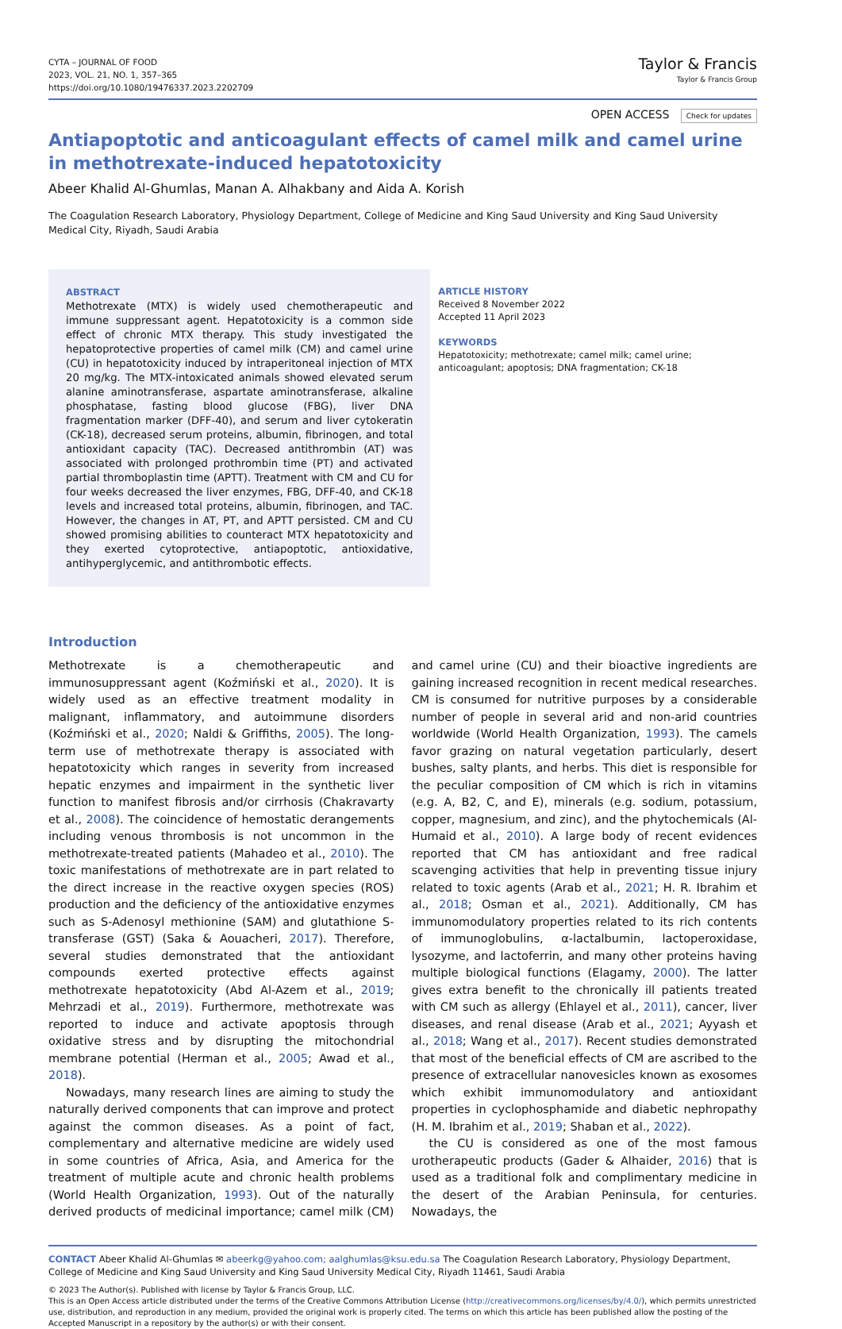CYTA – JOURNAL OF FOOD
2023, VOL. 21, NO. 1, 357–365
https://doi.org/10.1080/19476337.2023.2202709
Taylor & Francis
Taylor & Francis Group
OPEN ACCESS Check for updates
Antiapoptotic and anticoagulant effects of camel milk and camel urine in methotrexate-induced hepatotoxicity
Abeer Khalid Al-Ghumlas, Manan A. Alhakbany and Aida A. Korish
The Coagulation Research Laboratory, Physiology Department, College of Medicine and King Saud University and King Saud University Medical City, Riyadh, Saudi Arabia
ABSTRACT
Methotrexate (MTX) is widely used chemotherapeutic and immune suppressant agent. Hepatotoxicity is a common side effect of chronic MTX therapy. This study investigated the hepatoprotective properties of camel milk (CM) and camel urine (CU) in hepatotoxicity induced by intraperitoneal injection of MTX 20 mg/kg. The MTX-intoxicated animals showed elevated serum alanine aminotransferase, aspartate aminotransferase, alkaline phosphatase, fasting blood glucose (FBG), liver DNA fragmentation marker (DFF-40), and serum and liver cytokeratin (CK-18), decreased serum proteins, albumin, fibrinogen, and total antioxidant capacity (TAC). Decreased antithrombin (AT) was associated with prolonged prothrombin time (PT) and activated partial thromboplastin time (APTT). Treatment with CM and CU for four weeks decreased the liver enzymes, FBG, DFF-40, and CK-18 levels and increased total proteins, albumin, fibrinogen, and TAC. However, the changes in AT, PT, and APTT persisted. CM and CU showed promising abilities to counteract MTX hepatotoxicity and they exerted cytoprotective, antiapoptotic, antioxidative, antihyperglycemic, and antithrombotic effects.
ARTICLE HISTORY
Received 8 November 2022
Accepted 11 April 2023
KEYWORDS
Hepatotoxicity; methotrexate; camel milk; camel urine; anticoagulant; apoptosis; DNA fragmentation; CK-18
Introduction
Methotrexate is a chemotherapeutic and immunosuppressant agent (Koźmiński et al., 2020). It is widely used as an effective treatment modality in malignant, inflammatory, and autoimmune disorders (Koźmiński et al., 2020; Naldi & Griffiths, 2005). The long-term use of methotrexate therapy is associated with hepatotoxicity which ranges in severity from increased hepatic enzymes and impairment in the synthetic liver function to manifest fibrosis and/or cirrhosis (Chakravarty et al., 2008). The coincidence of hemostatic derangements including venous thrombosis is not uncommon in the methotrexate-treated patients (Mahadeo et al., 2010). The toxic manifestations of methotrexate are in part related to the direct increase in the reactive oxygen species (ROS) production and the deficiency of the antioxidative enzymes such as S-Adenosyl methionine (SAM) and glutathione S-transferase (GST) (Saka & Aouacheri, 2017). Therefore, several studies demonstrated that the antioxidant compounds exerted protective effects against methotrexate hepatotoxicity (Abd Al-Azem et al., 2019; Mehrzadi et al., 2019). Furthermore, methotrexate was reported to induce and activate apoptosis through oxidative stress and by disrupting the mitochondrial membrane potential (Herman et al., 2005; Awad et al., 2018).
Nowadays, many research lines are aiming to study the naturally derived components that can improve and protect against the common diseases. As a point of fact, complementary and alternative medicine are widely used in some countries of Africa, Asia, and America for the treatment of multiple acute and chronic health problems (World Health Organization, 1993). Out of the naturally derived products of medicinal importance; camel milk (CM) and camel urine (CU) and their bioactive ingredients are gaining increased recognition in recent medical researches. CM is consumed for nutritive purposes by a considerable number of people in several arid and non-arid countries worldwide (World Health Organization, 1993). The camels favor grazing on natural vegetation particularly, desert bushes, salty plants, and herbs. This diet is responsible for the peculiar composition of CM which is rich in vitamins (e.g. A, B2, C, and E), minerals (e.g. sodium, potassium, copper, magnesium, and zinc), and the phytochemicals (Al-Humaid et al., 2010). A large body of recent evidences reported that CM has antioxidant and free radical scavenging activities that help in preventing tissue injury related to toxic agents (Arab et al., 2021; H. R. Ibrahim et al., 2018; Osman et al., 2021). Additionally, CM has immunomodulatory properties related to its rich contents of immunoglobulins, α-lactalbumin, lactoperoxidase, lysozyme, and lactoferrin, and many other proteins having multiple biological functions (Elagamy, 2000). The latter gives extra benefit to the chronically ill patients treated with CM such as allergy (Ehlayel et al., 2011), cancer, liver diseases, and renal disease (Arab et al., 2021; Ayyash et al., 2018; Wang et al., 2017). Recent studies demonstrated that most of the beneficial effects of CM are ascribed to the presence of extracellular nanovesicles known as exosomes which exhibit immunomodulatory and antioxidant properties in cyclophosphamide and diabetic nephropathy (H. M. Ibrahim et al., 2019; Shaban et al., 2022).
the CU is considered as one of the most famous urotherapeutic products (Gader & Alhaider, 2016) that is used as a traditional folk and complimentary medicine in the desert of the Arabian Peninsula, for centuries. Nowadays, the
CONTACT Abeer Khalid Al-Ghumlas ✉ abeerkg@yahoo.com; aalghumlas@ksu.edu.sa The Coagulation Research Laboratory, Physiology Department, College of Medicine and King Saud University and King Saud University Medical City, Riyadh 11461, Saudi Arabia
© 2023 The Author(s). Published with license by Taylor & Francis Group, LLC.
This is an Open Access article distributed under the terms of the Creative Commons Attribution License (http://creativecommons.org/licenses/by/4.0/), which permits unrestricted use, distribution, and reproduction in any medium, provided the original work is properly cited. The terms on which this article has been published allow the posting of the Accepted Manuscript in a repository by the author(s) or with their consent.